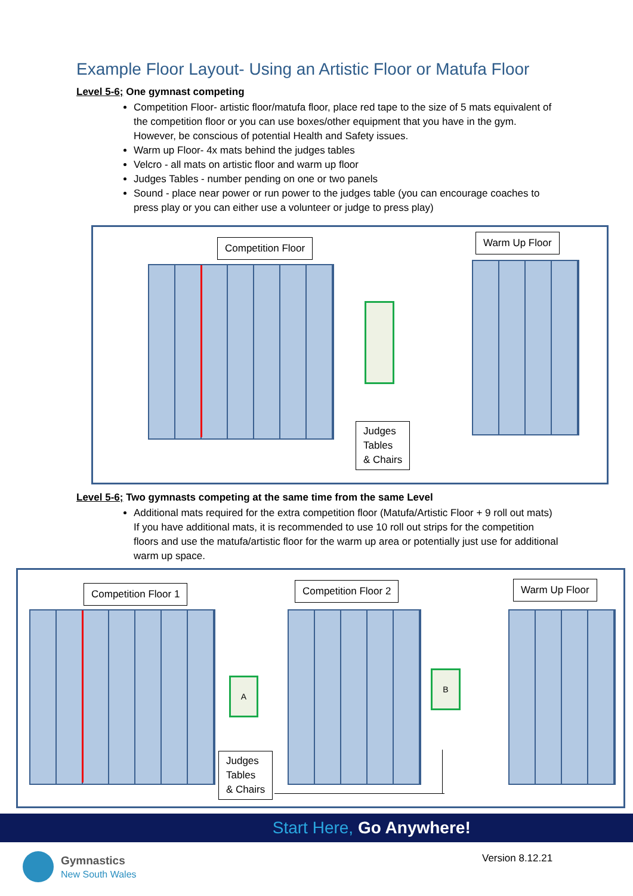Example Floor Layout- Using an Artistic Floor or Matufa Floor
Level 5-6; One gymnast competing
Competition Floor- artistic floor/matufa floor, place red tape to the size of 5 mats equivalent of the competition floor or you can use boxes/other equipment that you have in the gym. However, be conscious of potential Health and Safety issues.
Warm up Floor- 4x mats behind the judges tables
Velcro - all mats on artistic floor and warm up floor
Judges Tables - number pending on one or two panels
Sound - place near power or run power to the judges table (you can encourage coaches to press play or you can either use a volunteer or judge to press play)
Competition Floor Warm Up Floor
Judges
Tables
& Chairs
Level 5-6; Two gymnasts competing at the same time from the same Level
Additional mats required for the extra competition floor (Matufa/Artistic Floor + 9 roll out mats) If you have additional mats, it is recommended to use 10 roll out strips for the competition floors and use the matufa/artistic floor for the warm up area or potentially just use for additional warm up space.
Competition Floor 1 Competition Floor 2 Warm Up Floor
A
B
Judges
Tables
& Chairs
Start Here, Go Anywhere!
Gymnastics
New South Wales
Version 8.12.21